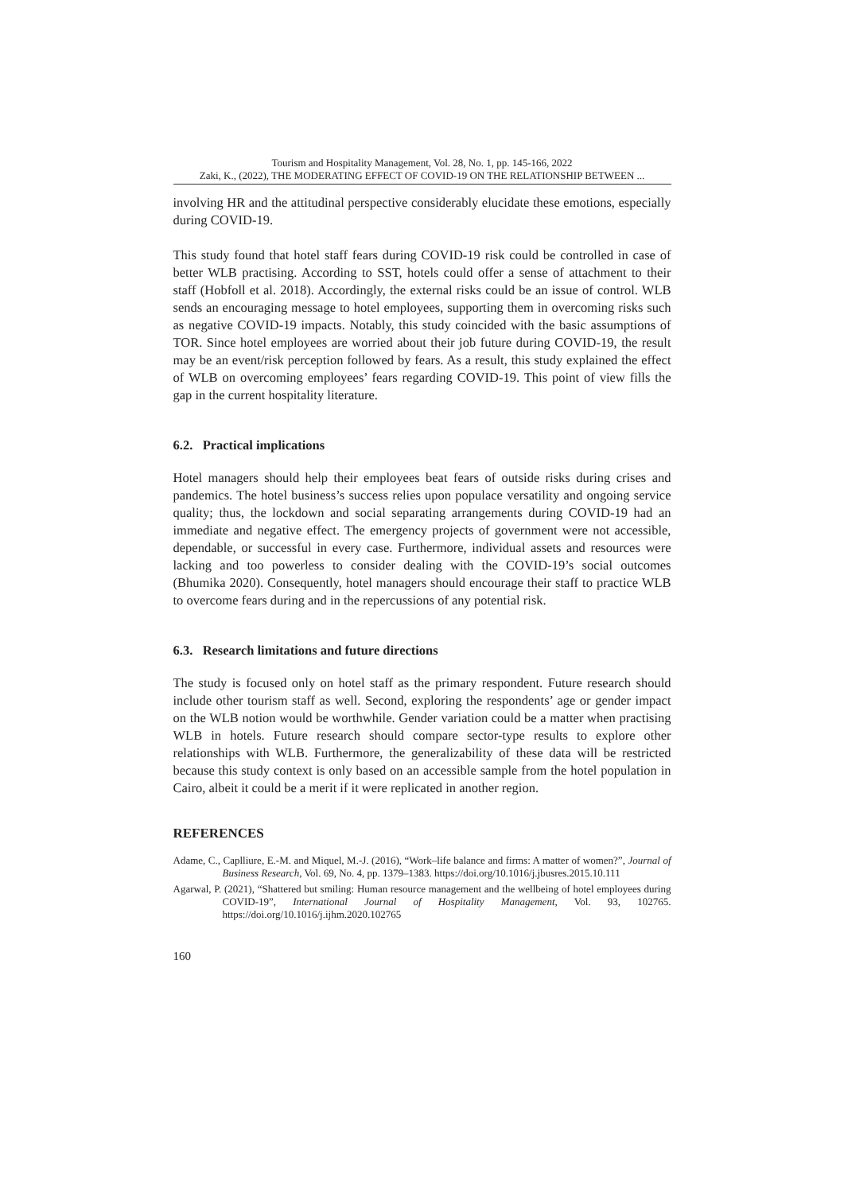Tourism and Hospitality Management, Vol. 28, No. 1, pp. 145-166, 2022
Zaki, K., (2022), THE MODERATING EFFECT OF COVID-19 ON THE RELATIONSHIP BETWEEN ...
involving HR and the attitudinal perspective considerably elucidate these emotions, especially during COVID-19.
This study found that hotel staff fears during COVID-19 risk could be controlled in case of better WLB practising. According to SST, hotels could offer a sense of attachment to their staff (Hobfoll et al. 2018). Accordingly, the external risks could be an issue of control. WLB sends an encouraging message to hotel employees, supporting them in overcoming risks such as negative COVID-19 impacts. Notably, this study coincided with the basic assumptions of TOR. Since hotel employees are worried about their job future during COVID-19, the result may be an event/risk perception followed by fears. As a result, this study explained the effect of WLB on overcoming employees’ fears regarding COVID-19. This point of view fills the gap in the current hospitality literature.
6.2. Practical implications
Hotel managers should help their employees beat fears of outside risks during crises and pandemics. The hotel business’s success relies upon populace versatility and ongoing service quality; thus, the lockdown and social separating arrangements during COVID-19 had an immediate and negative effect. The emergency projects of government were not accessible, dependable, or successful in every case. Furthermore, individual assets and resources were lacking and too powerless to consider dealing with the COVID-19’s social outcomes (Bhumika 2020). Consequently, hotel managers should encourage their staff to practice WLB to overcome fears during and in the repercussions of any potential risk.
6.3. Research limitations and future directions
The study is focused only on hotel staff as the primary respondent. Future research should include other tourism staff as well. Second, exploring the respondents’ age or gender impact on the WLB notion would be worthwhile. Gender variation could be a matter when practising WLB in hotels. Future research should compare sector-type results to explore other relationships with WLB. Furthermore, the generalizability of these data will be restricted because this study context is only based on an accessible sample from the hotel population in Cairo, albeit it could be a merit if it were replicated in another region.
REFERENCES
Adame, C., Caplliure, E.-M. and Miquel, M.-J. (2016), “Work–life balance and firms: A matter of women?”, Journal of Business Research, Vol. 69, No. 4, pp. 1379–1383. https://doi.org/10.1016/j.jbusres.2015.10.111
Agarwal, P. (2021), “Shattered but smiling: Human resource management and the wellbeing of hotel employees during COVID-19”, International Journal of Hospitality Management, Vol. 93, 102765. https://doi.org/10.1016/j.ijhm.2020.102765
160